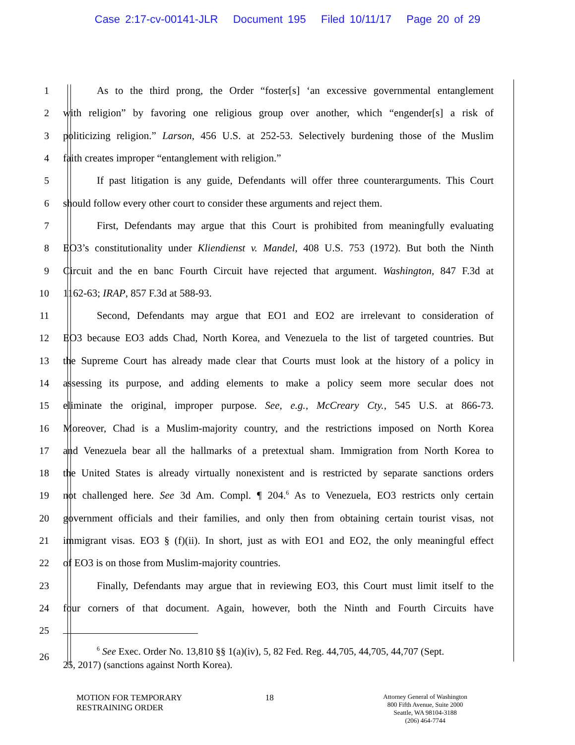Case 2:17-cv-00141-JLR Document 195 Filed 10/11/17 Page 20 of 29
1 As to the third prong, the Order “foster[s] ‘an excessive governmental entanglement
2 with religion” by favoring one religious group over another, which “engender[s] a risk of
3 politicizing religion.” Larson, 456 U.S. at 252-53. Selectively burdening those of the Muslim
4 faith creates improper “entanglement with religion.”
5 If past litigation is any guide, Defendants will offer three counterarguments. This Court
6 should follow every other court to consider these arguments and reject them.
7 First, Defendants may argue that this Court is prohibited from meaningfully evaluating
8 EO3’s constitutionality under Kliendienst v. Mandel, 408 U.S. 753 (1972). But both the Ninth
9 Circuit and the en banc Fourth Circuit have rejected that argument. Washington, 847 F.3d at
10 1162-63; IRAP, 857 F.3d at 588-93.
11 Second, Defendants may argue that EO1 and EO2 are irrelevant to consideration of
12 EO3 because EO3 adds Chad, North Korea, and Venezuela to the list of targeted countries. But
13 the Supreme Court has already made clear that Courts must look at the history of a policy in
14 assessing its purpose, and adding elements to make a policy seem more secular does not
15 eliminate the original, improper purpose. See, e.g., McCreary Cty., 545 U.S. at 866-73.
16 Moreover, Chad is a Muslim-majority country, and the restrictions imposed on North Korea
17 and Venezuela bear all the hallmarks of a pretextual sham. Immigration from North Korea to
18 the United States is already virtually nonexistent and is restricted by separate sanctions orders
19 not challenged here. See 3d Am. Compl. ¶ 204.<sup>6</sup> As to Venezuela, EO3 restricts only certain
20 government officials and their families, and only then from obtaining certain tourist visas, not
21 immigrant visas. EO3 § (f)(ii). In short, just as with EO1 and EO2, the only meaningful effect
22 of EO3 is on those from Muslim-majority countries.
23 Finally, Defendants may argue that in reviewing EO3, this Court must limit itself to the
24 four corners of that document. Again, however, both the Ninth and Fourth Circuits have
25
26<sup>6</sup> See Exec. Order No. 13,810 §§ 1(a)(iv), 5, 82 Fed. Reg. 44,705, 44,705, 44,707 (Sept.
25, 2017) (sanctions against North Korea).
MOTION FOR TEMPORARY
RESTRAINING ORDER
18
Attorney General of Washington
800 Fifth Avenue, Suite 2000
Seattle, WA 98104-3188
(206) 464-7744